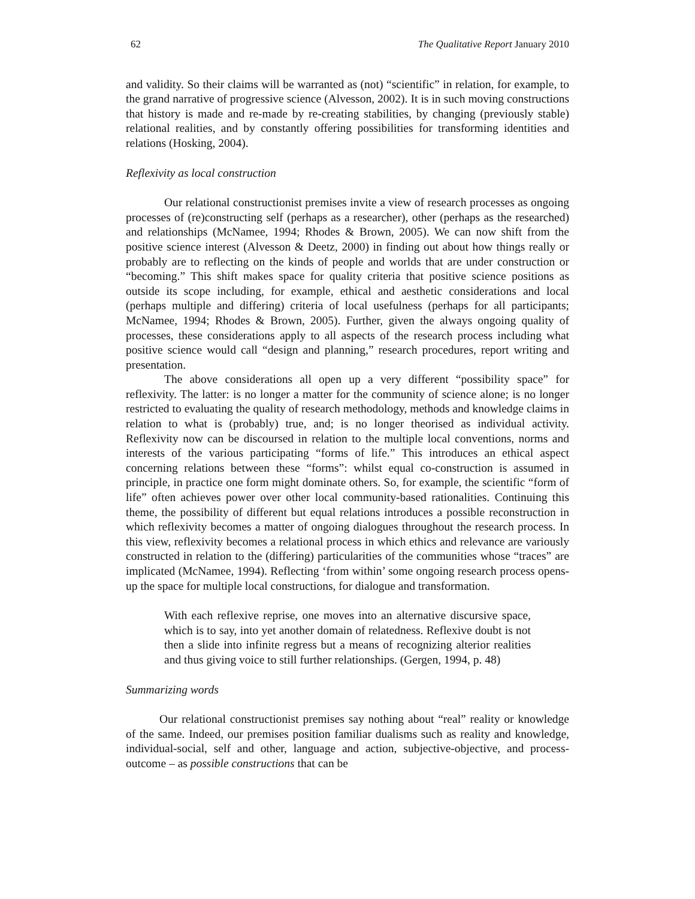62 The Qualitative Report January 2010
and validity. So their claims will be warranted as (not) “scientific” in relation, for example, to the grand narrative of progressive science (Alvesson, 2002). It is in such moving constructions that history is made and re-made by re-creating stabilities, by changing (previously stable) relational realities, and by constantly offering possibilities for transforming identities and relations (Hosking, 2004).
Reflexivity as local construction
Our relational constructionist premises invite a view of research processes as ongoing processes of (re)constructing self (perhaps as a researcher), other (perhaps as the researched) and relationships (McNamee, 1994; Rhodes & Brown, 2005). We can now shift from the positive science interest (Alvesson & Deetz, 2000) in finding out about how things really or probably are to reflecting on the kinds of people and worlds that are under construction or “becoming.” This shift makes space for quality criteria that positive science positions as outside its scope including, for example, ethical and aesthetic considerations and local (perhaps multiple and differing) criteria of local usefulness (perhaps for all participants; McNamee, 1994; Rhodes & Brown, 2005). Further, given the always ongoing quality of processes, these considerations apply to all aspects of the research process including what positive science would call “design and planning,” research procedures, report writing and presentation.
The above considerations all open up a very different “possibility space” for reflexivity. The latter: is no longer a matter for the community of science alone; is no longer restricted to evaluating the quality of research methodology, methods and knowledge claims in relation to what is (probably) true, and; is no longer theorised as individual activity. Reflexivity now can be discoursed in relation to the multiple local conventions, norms and interests of the various participating “forms of life.” This introduces an ethical aspect concerning relations between these “forms”: whilst equal co-construction is assumed in principle, in practice one form might dominate others. So, for example, the scientific “form of life” often achieves power over other local community-based rationalities. Continuing this theme, the possibility of different but equal relations introduces a possible reconstruction in which reflexivity becomes a matter of ongoing dialogues throughout the research process. In this view, reflexivity becomes a relational process in which ethics and relevance are variously constructed in relation to the (differing) particularities of the communities whose “traces” are implicated (McNamee, 1994). Reflecting ‘from within’ some ongoing research process opens-up the space for multiple local constructions, for dialogue and transformation.
With each reflexive reprise, one moves into an alternative discursive space, which is to say, into yet another domain of relatedness. Reflexive doubt is not then a slide into infinite regress but a means of recognizing alterior realities and thus giving voice to still further relationships. (Gergen, 1994, p. 48)
Summarizing words
Our relational constructionist premises say nothing about “real” reality or knowledge of the same. Indeed, our premises position familiar dualisms such as reality and knowledge, individual-social, self and other, language and action, subjective-objective, and process-outcome – as possible constructions that can be